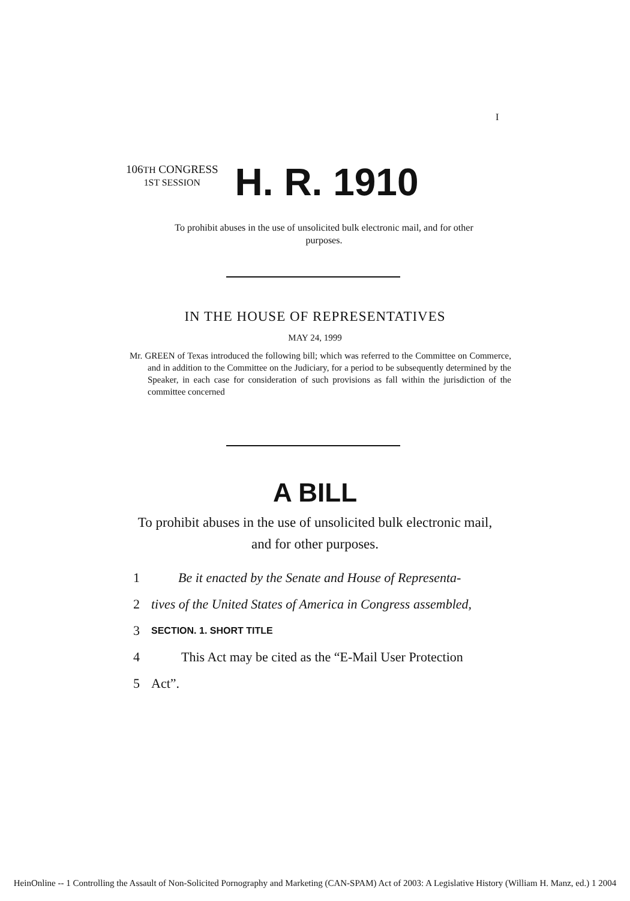I
106TH CONGRESS
1ST SESSION
H. R. 1910
To prohibit abuses in the use of unsolicited bulk electronic mail, and for other purposes.
IN THE HOUSE OF REPRESENTATIVES
MAY 24, 1999
Mr. GREEN of Texas introduced the following bill; which was referred to the Committee on Commerce, and in addition to the Committee on the Judiciary, for a period to be subsequently determined by the Speaker, in each case for consideration of such provisions as fall within the jurisdiction of the committee concerned
A BILL
To prohibit abuses in the use of unsolicited bulk electronic mail, and for other purposes.
1 Be it enacted by the Senate and House of Representa-
2 tives of the United States of America in Congress assembled,
3 SECTION. 1. SHORT TITLE
4 This Act may be cited as the “E-Mail User Protection
5 Act”.
HeinOnline -- 1 Controlling the Assault of Non-Solicited Pornography and Marketing (CAN-SPAM) Act of 2003: A Legislative History (William H. Manz, ed.) 1 2004